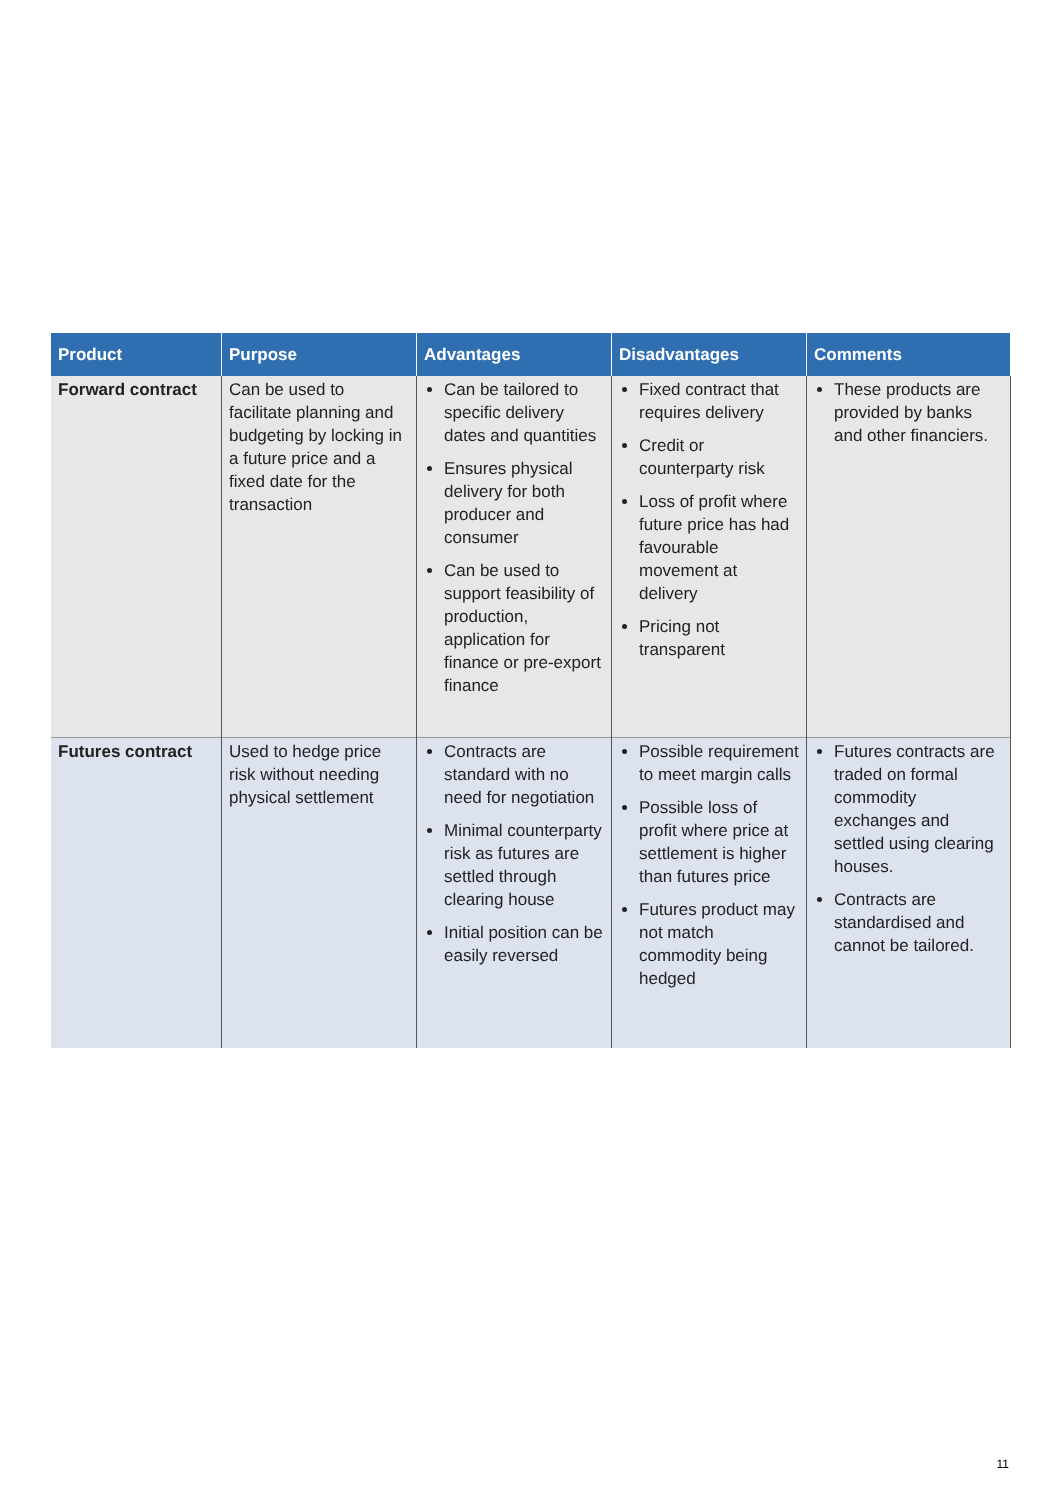| Product | Purpose | Advantages | Disadvantages | Comments |
| --- | --- | --- | --- | --- |
| Forward contract | Can be used to facilitate planning and budgeting by locking in a future price and a fixed date for the transaction | Can be tailored to specific delivery dates and quantities Ensures physical delivery for both producer and consumer Can be used to support feasibility of production, application for finance or pre-export finance | Fixed contract that requires delivery Credit or counterparty risk Loss of profit where future price has had favourable movement at delivery Pricing not transparent | These products are provided by banks and other financiers. |
| Futures contract | Used to hedge price risk without needing physical settlement | Contracts are standard with no need for negotiation Minimal counterparty risk as futures are settled through clearing house Initial position can be easily reversed | Possible requirement to meet margin calls Possible loss of profit where price at settlement is higher than futures price Futures product may not match commodity being hedged | Futures contracts are traded on formal commodity exchanges and settled using clearing houses. Contracts are standardised and cannot be tailored. |
11